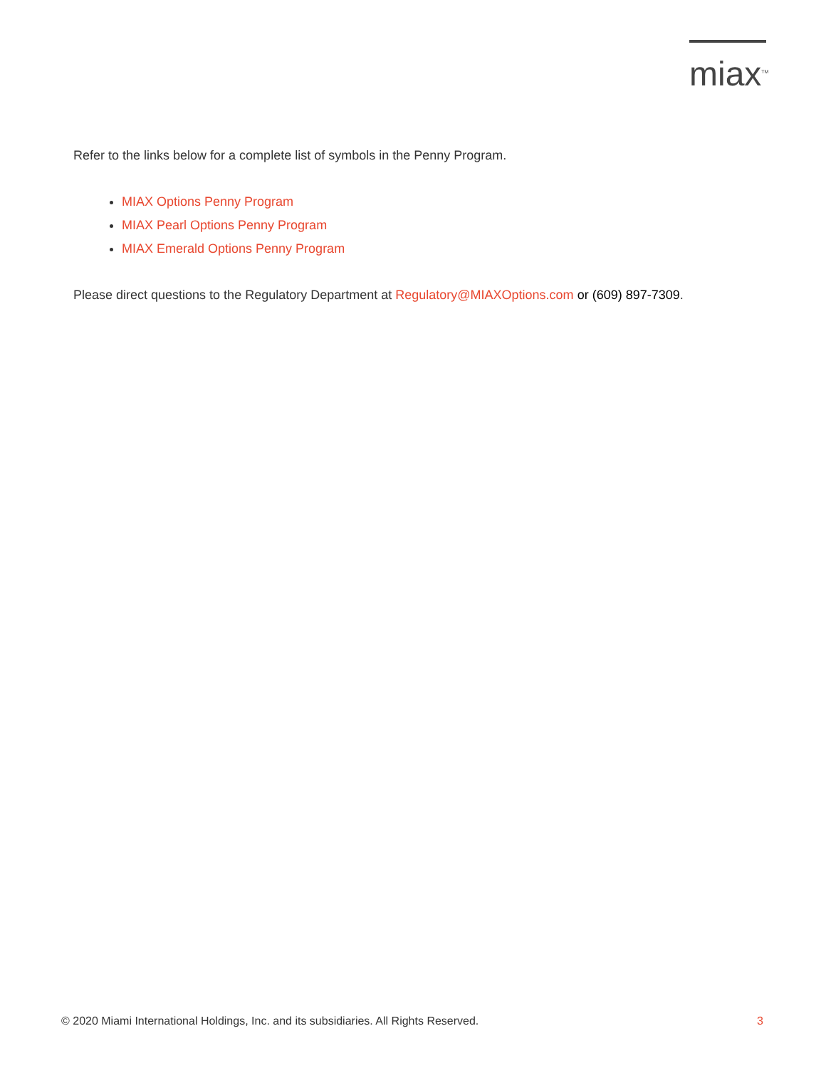miax<sup>TM</sup>
Refer to the links below for a complete list of symbols in the Penny Program.
MIAX Options Penny Program
MIAX Pearl Options Penny Program
MIAX Emerald Options Penny Program
Please direct questions to the Regulatory Department at Regulatory@MIAXOptions.com or (609) 897-7309.
© 2020 Miami International Holdings, Inc. and its subsidiaries. All Rights Reserved. 3